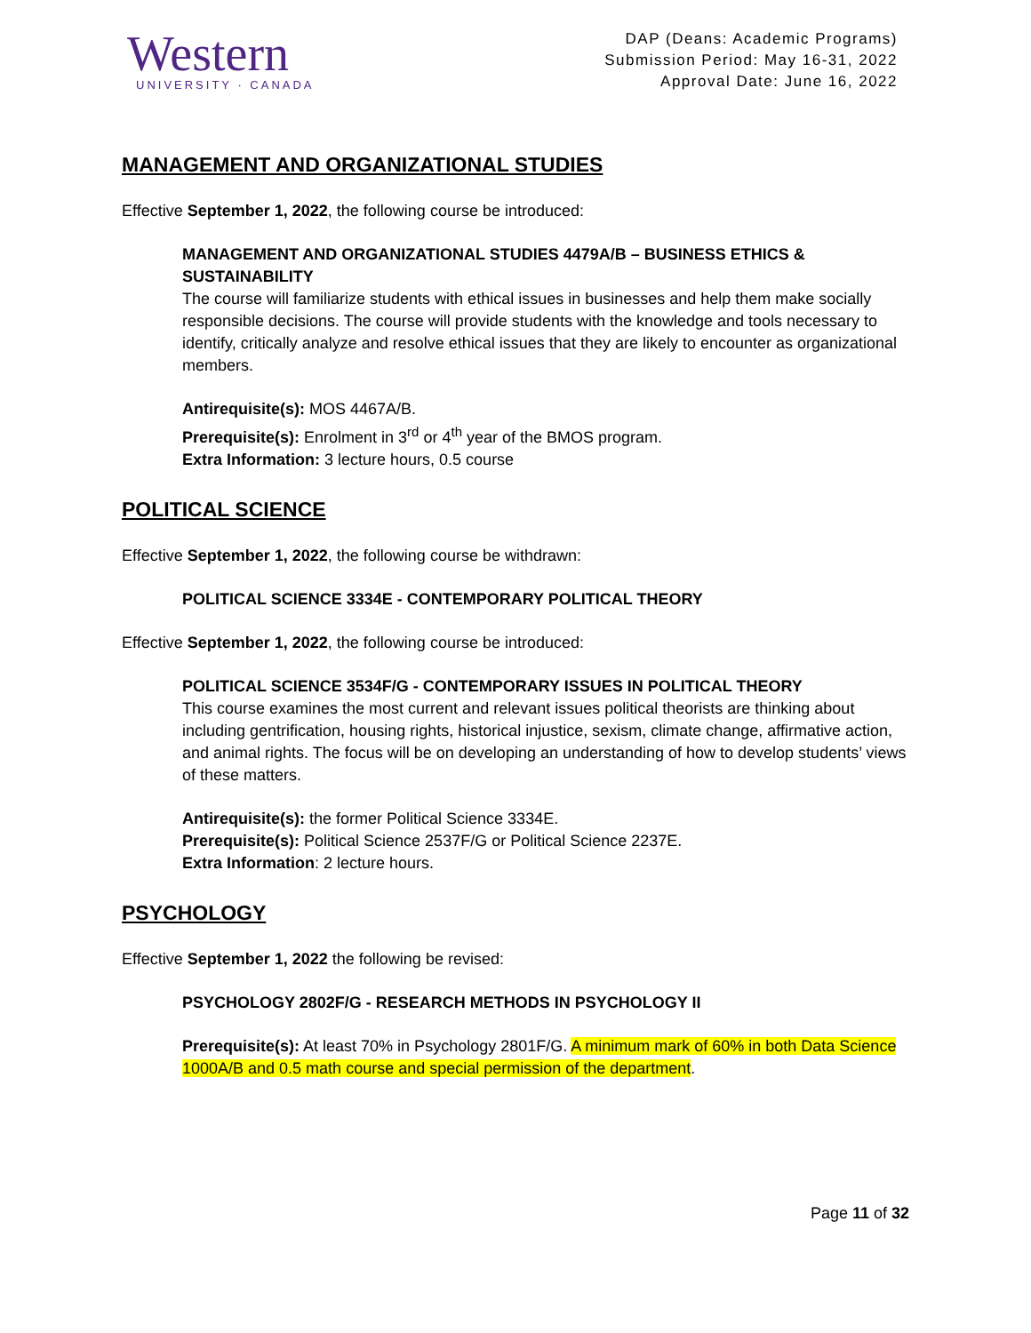Western
UNIVERSITY · CANADA
DAP (Deans: Academic Programs)
Submission Period: May 16-31, 2022
Approval Date: June 16, 2022
MANAGEMENT AND ORGANIZATIONAL STUDIES
Effective September 1, 2022, the following course be introduced:
MANAGEMENT AND ORGANIZATIONAL STUDIES 4479A/B – BUSINESS ETHICS & SUSTAINABILITY
The course will familiarize students with ethical issues in businesses and help them make socially responsible decisions. The course will provide students with the knowledge and tools necessary to identify, critically analyze and resolve ethical issues that they are likely to encounter as organizational members.
Antirequisite(s): MOS 4467A/B.
Prerequisite(s): Enrolment in 3<sup>rd</sup> or 4<sup>th</sup> year of the BMOS program.
Extra Information: 3 lecture hours, 0.5 course
POLITICAL SCIENCE
Effective September 1, 2022, the following course be withdrawn:
POLITICAL SCIENCE 3334E - CONTEMPORARY POLITICAL THEORY
Effective September 1, 2022, the following course be introduced:
POLITICAL SCIENCE 3534F/G - CONTEMPORARY ISSUES IN POLITICAL THEORY
This course examines the most current and relevant issues political theorists are thinking about including gentrification, housing rights, historical injustice, sexism, climate change, affirmative action, and animal rights. The focus will be on developing an understanding of how to develop students’ views of these matters.
Antirequisite(s): the former Political Science 3334E.
Prerequisite(s): Political Science 2537F/G or Political Science 2237E.
Extra Information: 2 lecture hours.
PSYCHOLOGY
Effective September 1, 2022 the following be revised:
PSYCHOLOGY 2802F/G - RESEARCH METHODS IN PSYCHOLOGY II
Prerequisite(s): At least 70% in Psychology 2801F/G. A minimum mark of 60% in both Data Science 1000A/B and 0.5 math course and special permission of the department.
Page 11 of 32